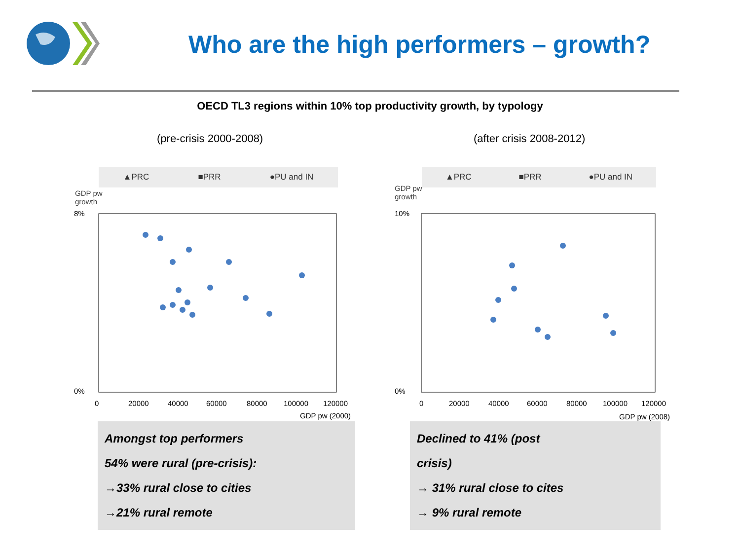Who are the high performers – growth?
OECD TL3 regions within 10% top productivity growth, by typology
(pre-crisis 2000-2008)
▲PRC ■PRR ●PU and IN
GDP pw
growth
8%
0%
0
20000
40000
60000
80000
100000
120000
GDP pw (2000)
(after crisis 2008-2012)
▲PRC ■PRR ●PU and IN
GDP pw
growth
10%
0%
0
20000
40000
60000
80000
100000
120000
GDP pw (2008)
Amongst top performers
54% were rural (pre-crisis):
→33% rural close to cities
→21% rural remote
Declined to 41% (post
crisis)
→ 31% rural close to cites
→ 9% rural remote